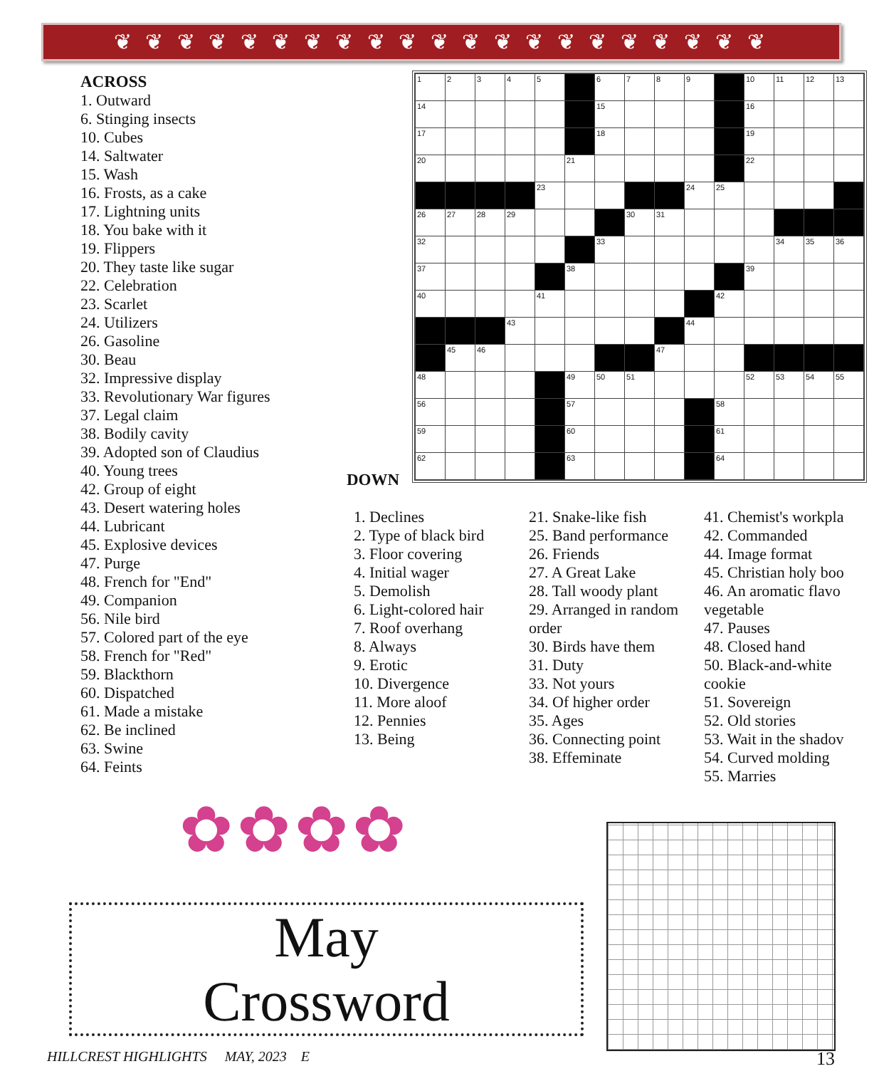❦ ❦ ❦ ❦ ❦ ❦ ❦ ❦ ❦ ❦ ❦ ❦ ❦ ❦ ❦ ❦ ❦ ❦ ❦ ❦ ❦
ACROSS
1. Outward
6. Stinging insects
10. Cubes
14. Saltwater
15. Wash
16. Frosts, as a cake
17. Lightning units
18. You bake with it
19. Flippers
20. They taste like sugar
22. Celebration
23. Scarlet
24. Utilizers
26. Gasoline
30. Beau
32. Impressive display
33. Revolutionary War figures
37. Legal claim
38. Bodily cavity
39. Adopted son of Claudius
40. Young trees
42. Group of eight
43. Desert watering holes
44. Lubricant
45. Explosive devices
47. Purge
48. French for "End"
49. Companion
56. Nile bird
57. Colored part of the eye
58. French for "Red"
59. Blackthorn
60. Dispatched
61. Made a mistake
62. Be inclined
63. Swine
64. Feints
| 1 | 2 | 3 | 4 | 5 | | 6 | 7 | 8 | 9 | | 10 | 11 | 12 | 13 |
| 14 | | | | | | 15 | | | | | 16 | | | |
| 17 | | | | | | 18 | | | | | 19 | | | |
| 20 | | | | | 21 | | | | | | 22 | | | |
| | | | | 23 | | | | | 24 | 25 | | | | |
| 26 | 27 | 28 | 29 | | | | 30 | 31 | | | | | | |
| 32 | | | | | | 33 | | | | | | 34 | 35 | 36 |
| 37 | | | | | 38 | | | | | | 39 | | | |
| 40 | | | | 41 | | | | | | 42 | | | | |
| | | | 43 | | | | | | 44 | | | | | |
| | 45 | 46 | | | | | | 47 | | | | | | |
| 48 | | | | | 49 | 50 | 51 | | | | 52 | 53 | 54 | 55 |
| 56 | | | | | 57 | | | | | 58 | | | | |
| 59 | | | | | 60 | | | | | 61 | | | | |
| 62 | | | | | 63 | | | | | 64 | | | | |
DOWN
1. Declines
2. Type of black bird
3. Floor covering
4. Initial wager
5. Demolish
6. Light-colored hair
7. Roof overhang
8. Always
9. Erotic
10. Divergence
11. More aloof
12. Pennies
13. Being
21. Snake-like fish
25. Band performance
26. Friends
27. A Great Lake
28. Tall woody plant
29. Arranged in random
order
30. Birds have them
31. Duty
33. Not yours
34. Of higher order
35. Ages
36. Connecting point
38. Effeminate
41. Chemist's workpla
42. Commanded
44. Image format
45. Christian holy boo
46. An aromatic flavo
vegetable
47. Pauses
48. Closed hand
50. Black-and-white
cookie
51. Sovereign
52. Old stories
53. Wait in the shadov
54. Curved molding
55. Marries
✿✿✿✿
May
Crossword
HILLCREST HIGHLIGHTS MAY, 2023 E
13